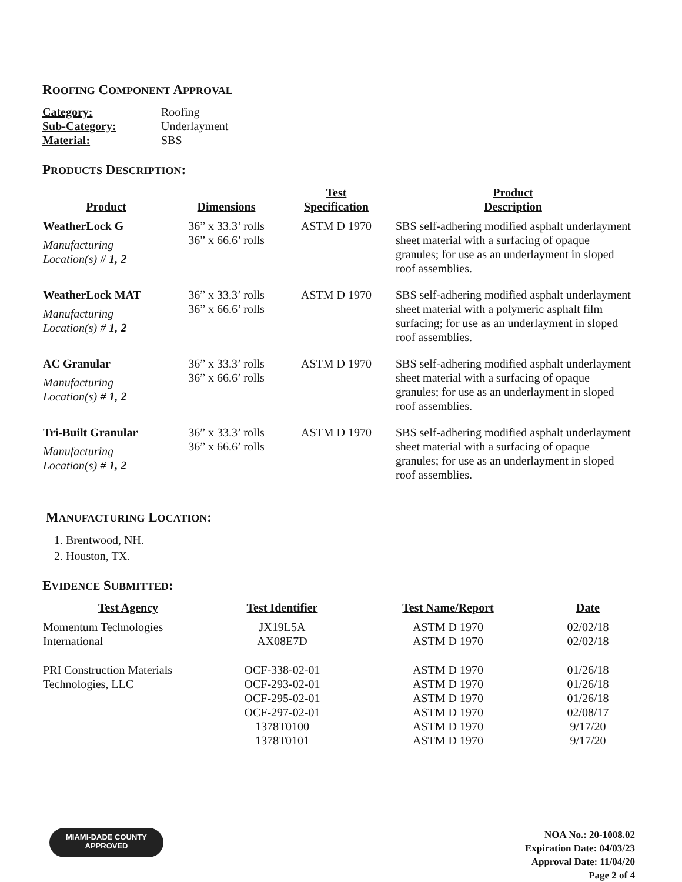ROOFING COMPONENT APPROVAL
| Category: | Roofing |
| Sub-Category: | Underlayment |
| Material: | SBS |
PRODUCTS DESCRIPTION:
| Product | Dimensions | Test Specification | Product Description |
| --- | --- | --- | --- |
| WeatherLock G Manufacturing Location(s) # 1, 2 | 36” x 33.3’ rolls 36” x 66.6’ rolls | ASTM D 1970 | SBS self-adhering modified asphalt underlayment sheet material with a surfacing of opaque granules; for use as an underlayment in sloped roof assemblies. |
| WeatherLock MAT Manufacturing Location(s) # 1, 2 | 36” x 33.3’ rolls 36” x 66.6’ rolls | ASTM D 1970 | SBS self-adhering modified asphalt underlayment sheet material with a polymeric asphalt film surfacing; for use as an underlayment in sloped roof assemblies. |
| AC Granular Manufacturing Location(s) # 1, 2 | 36” x 33.3’ rolls 36” x 66.6’ rolls | ASTM D 1970 | SBS self-adhering modified asphalt underlayment sheet material with a surfacing of opaque granules; for use as an underlayment in sloped roof assemblies. |
| Tri-Built Granular Manufacturing Location(s) # 1, 2 | 36” x 33.3’ rolls 36” x 66.6’ rolls | ASTM D 1970 | SBS self-adhering modified asphalt underlayment sheet material with a surfacing of opaque granules; for use as an underlayment in sloped roof assemblies. |
MANUFACTURING LOCATION:
1. Brentwood, NH.
2. Houston, TX.
EVIDENCE SUBMITTED:
| Test Agency | Test Identifier | Test Name/Report | Date |
| --- | --- | --- | --- |
| Momentum Technologies International | JX19L5A AX08E7D | ASTM D 1970 ASTM D 1970 | 02/02/18 02/02/18 |
| PRI Construction Materials Technologies, LLC | OCF-338-02-01 OCF-293-02-01 OCF-295-02-01 OCF-297-02-01 1378T0100 1378T0101 | ASTM D 1970 ASTM D 1970 ASTM D 1970 ASTM D 1970 ASTM D 1970 ASTM D 1970 | 01/26/18 01/26/18 01/26/18 02/08/17 9/17/20 9/17/20 |
MIAMI-DADE COUNTY
APPROVED
NOA No.: 20-1008.02
Expiration Date: 04/03/23
Approval Date: 11/04/20
Page 2 of 4